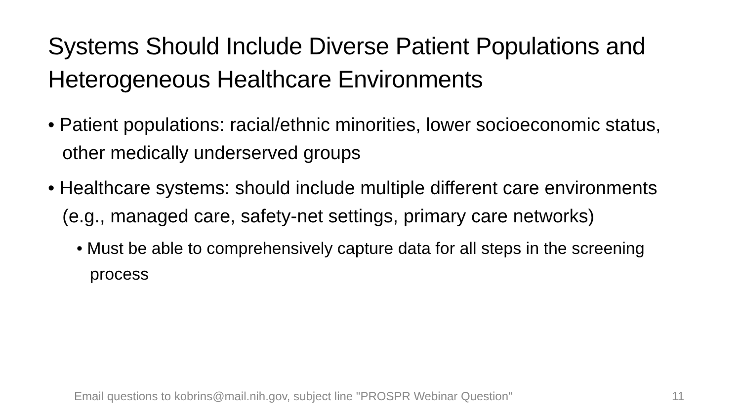Systems Should Include Diverse Patient Populations and Heterogeneous Healthcare Environments
• Patient populations: racial/ethnic minorities, lower socioeconomic status, other medically underserved groups
• Healthcare systems: should include multiple different care environments (e.g., managed care, safety-net settings, primary care networks)
• Must be able to comprehensively capture data for all steps in the screening process
Email questions to kobrins@mail.nih.gov, subject line "PROSPR Webinar Question" 11